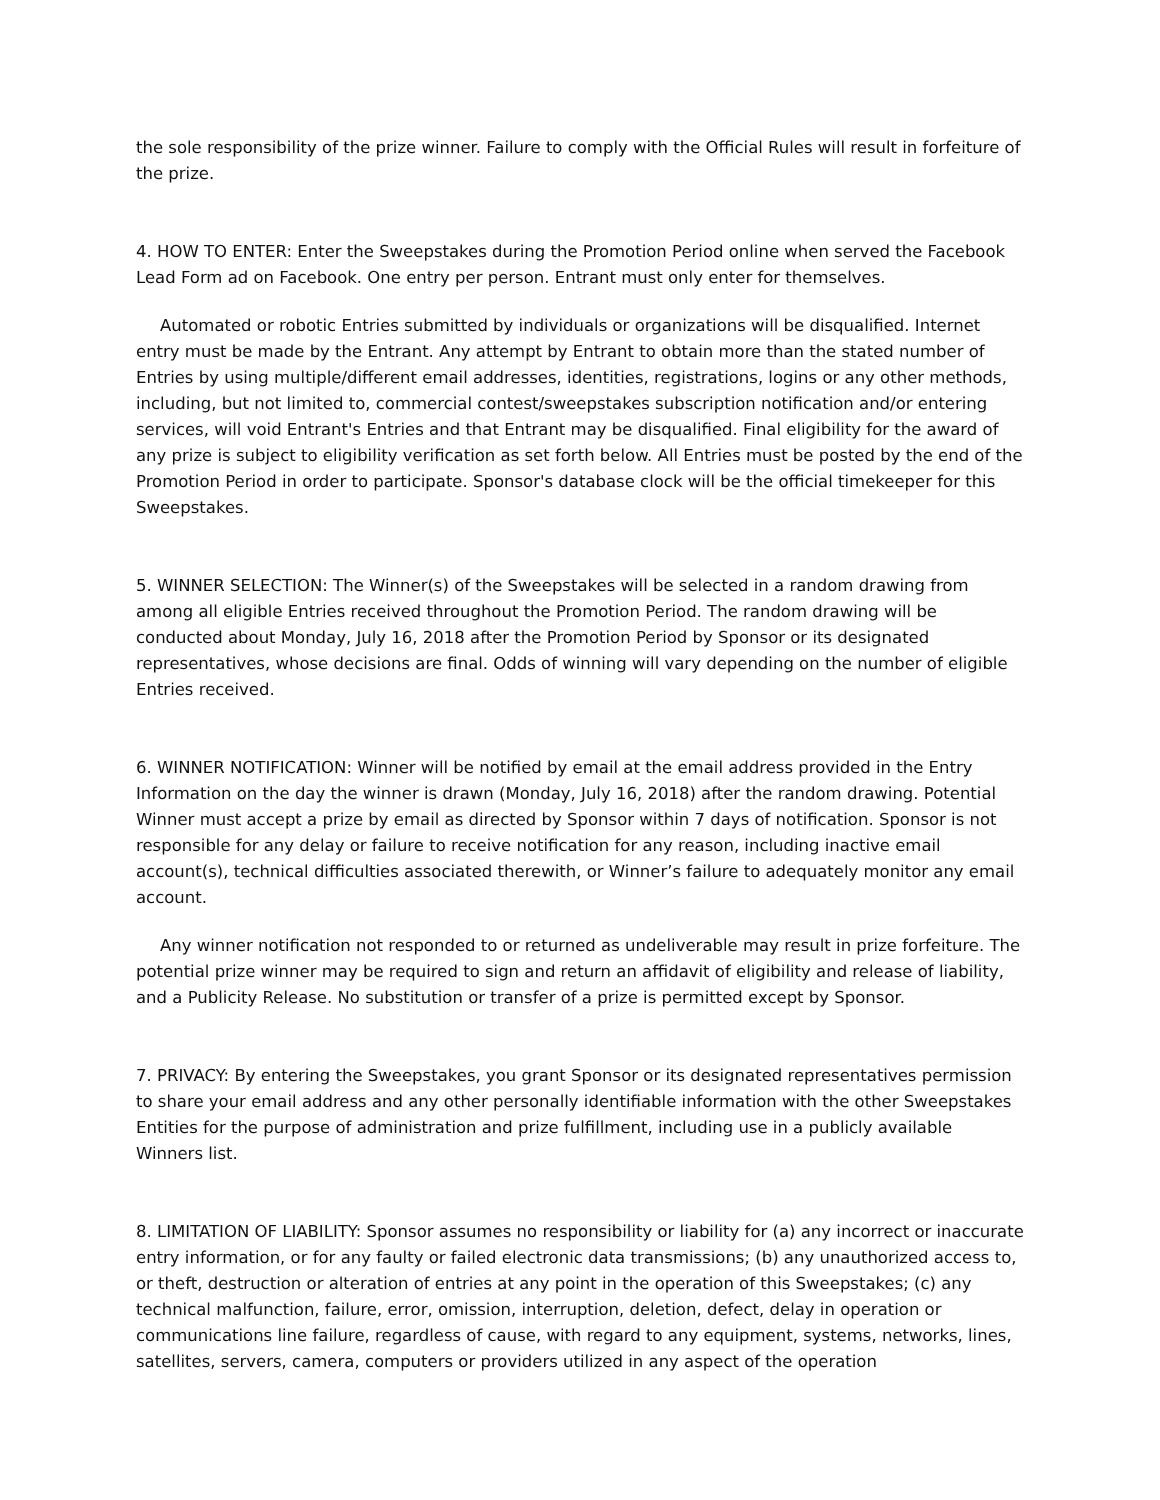the sole responsibility of the prize winner. Failure to comply with the Official Rules will result in forfeiture of the prize.
4. HOW TO ENTER: Enter the Sweepstakes during the Promotion Period online when served the Facebook Lead Form ad on Facebook. One entry per person. Entrant must only enter for themselves.
Automated or robotic Entries submitted by individuals or organizations will be disqualified. Internet entry must be made by the Entrant. Any attempt by Entrant to obtain more than the stated number of Entries by using multiple/different email addresses, identities, registrations, logins or any other methods, including, but not limited to, commercial contest/sweepstakes subscription notification and/or entering services, will void Entrant's Entries and that Entrant may be disqualified. Final eligibility for the award of any prize is subject to eligibility verification as set forth below. All Entries must be posted by the end of the Promotion Period in order to participate. Sponsor's database clock will be the official timekeeper for this Sweepstakes.
5. WINNER SELECTION: The Winner(s) of the Sweepstakes will be selected in a random drawing from among all eligible Entries received throughout the Promotion Period. The random drawing will be conducted about Monday, July 16, 2018 after the Promotion Period by Sponsor or its designated representatives, whose decisions are final. Odds of winning will vary depending on the number of eligible Entries received.
6. WINNER NOTIFICATION: Winner will be notified by email at the email address provided in the Entry Information on the day the winner is drawn (Monday, July 16, 2018) after the random drawing. Potential Winner must accept a prize by email as directed by Sponsor within 7 days of notification. Sponsor is not responsible for any delay or failure to receive notification for any reason, including inactive email account(s), technical difficulties associated therewith, or Winner’s failure to adequately monitor any email account.
Any winner notification not responded to or returned as undeliverable may result in prize forfeiture. The potential prize winner may be required to sign and return an affidavit of eligibility and release of liability, and a Publicity Release. No substitution or transfer of a prize is permitted except by Sponsor.
7. PRIVACY: By entering the Sweepstakes, you grant Sponsor or its designated representatives permission to share your email address and any other personally identifiable information with the other Sweepstakes Entities for the purpose of administration and prize fulfillment, including use in a publicly available Winners list.
8. LIMITATION OF LIABILITY: Sponsor assumes no responsibility or liability for (a) any incorrect or inaccurate entry information, or for any faulty or failed electronic data transmissions; (b) any unauthorized access to, or theft, destruction or alteration of entries at any point in the operation of this Sweepstakes; (c) any technical malfunction, failure, error, omission, interruption, deletion, defect, delay in operation or communications line failure, regardless of cause, with regard to any equipment, systems, networks, lines, satellites, servers, camera, computers or providers utilized in any aspect of the operation